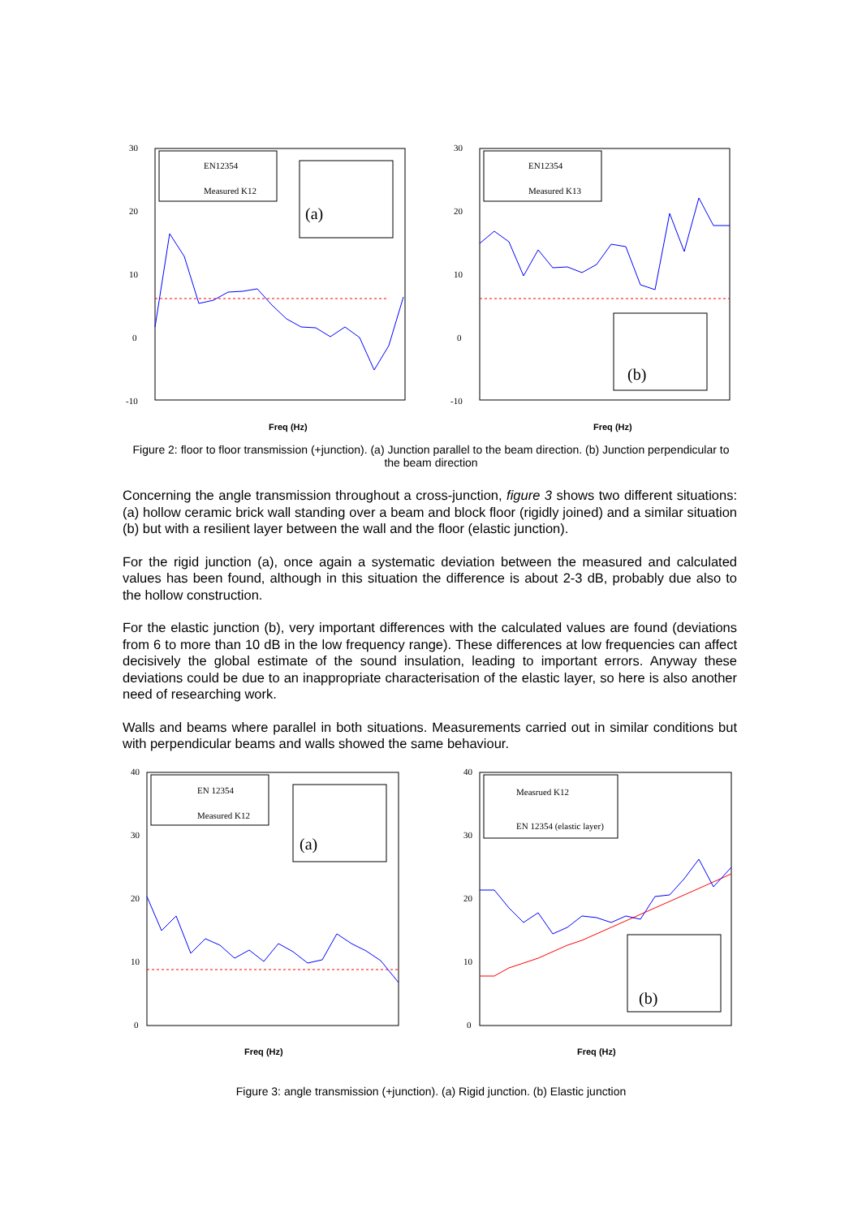30
20
10
0
-10
EN12354
Measured K12
(a)
Freq (Hz)
30
20
10
0
-10
EN12354
Measured K13
(b)
Freq (Hz)
Figure 2: floor to floor transmission (+junction). (a) Junction parallel to the beam direction. (b) Junction perpendicular to the beam direction
Concerning the angle transmission throughout a cross-junction, figure 3 shows two different situations: (a) hollow ceramic brick wall standing over a beam and block floor (rigidly joined) and a similar situation (b) but with a resilient layer between the wall and the floor (elastic junction).
For the rigid junction (a), once again a systematic deviation between the measured and calculated values has been found, although in this situation the difference is about 2-3 dB, probably due also to the hollow construction.
For the elastic junction (b), very important differences with the calculated values are found (deviations from 6 to more than 10 dB in the low frequency range). These differences at low frequencies can affect decisively the global estimate of the sound insulation, leading to important errors. Anyway these deviations could be due to an inappropriate characterisation of the elastic layer, so here is also another need of researching work.
Walls and beams where parallel in both situations. Measurements carried out in similar conditions but with perpendicular beams and walls showed the same behaviour.
40
30
20
10
0
EN 12354
Measured K12
(a)
Freq (Hz)
40
30
20
10
0
Measrued K12
EN 12354 (elastic layer)
(b)
Freq (Hz)
Figure 3: angle transmission (+junction). (a) Rigid junction. (b) Elastic junction